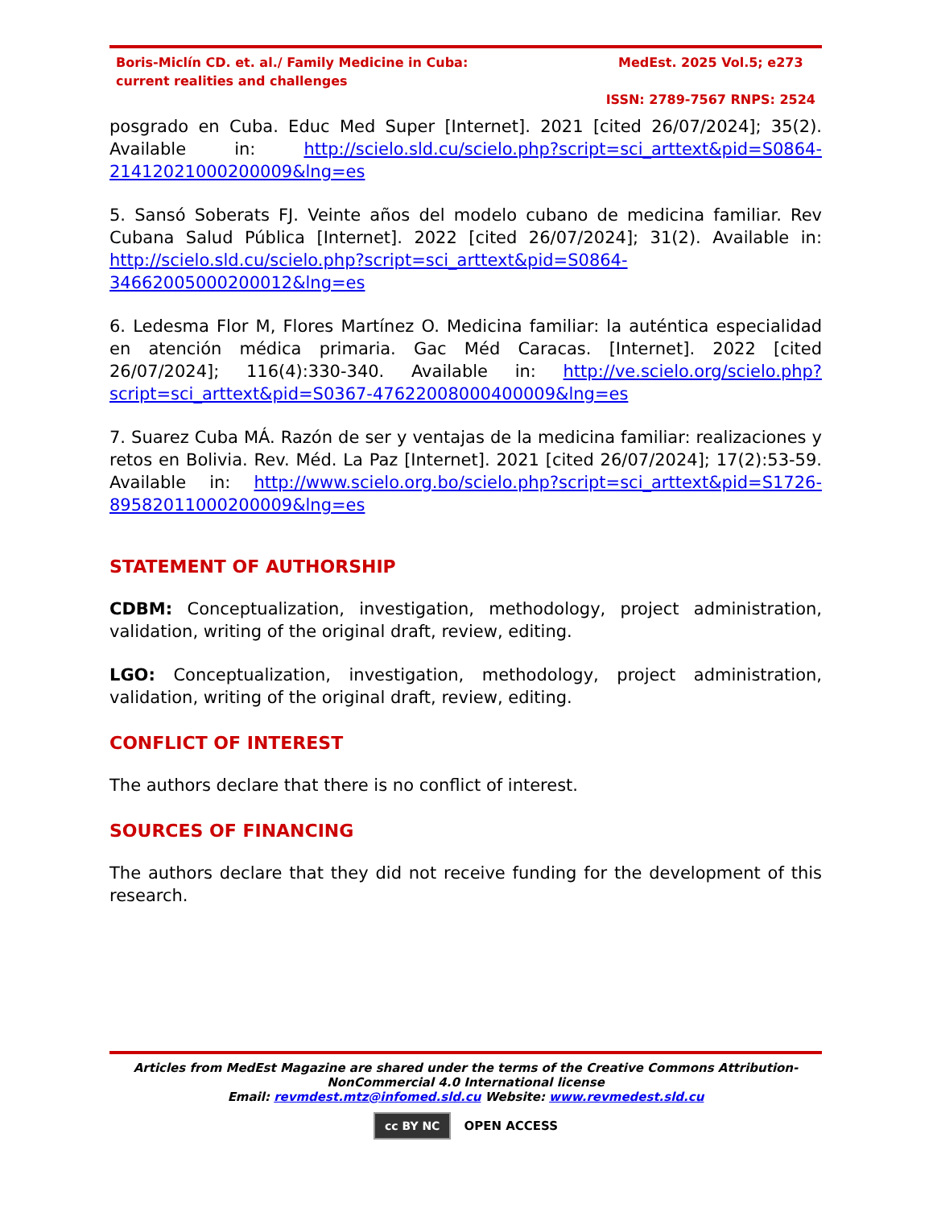Boris-Miclín CD. et. al./ Family Medicine in Cuba: current realities and challenges
MedEst. 2025 Vol.5; e273
ISSN: 2789-7567 RNPS: 2524
posgrado en Cuba. Educ Med Super [Internet]. 2021 [cited 26/07/2024]; 35(2). Available in: http://scielo.sld.cu/scielo.php?script=sci_arttext&pid=S0864-21412021000200009&lng=es
5. Sansó Soberats FJ. Veinte años del modelo cubano de medicina familiar. Rev Cubana Salud Pública [Internet]. 2022 [cited 26/07/2024]; 31(2). Available in: http://scielo.sld.cu/scielo.php?script=sci_arttext&pid=S0864-34662005000200012&lng=es
6. Ledesma Flor M, Flores Martínez O. Medicina familiar: la auténtica especialidad en atención médica primaria. Gac Méd Caracas. [Internet]. 2022 [cited 26/07/2024]; 116(4):330-340. Available in: http://ve.scielo.org/scielo.php?script=sci_arttext&pid=S0367-47622008000400009&lng=es
7. Suarez Cuba MÁ. Razón de ser y ventajas de la medicina familiar: realizaciones y retos en Bolivia. Rev. Méd. La Paz [Internet]. 2021 [cited 26/07/2024]; 17(2):53-59. Available in: http://www.scielo.org.bo/scielo.php?script=sci_arttext&pid=S1726-89582011000200009&lng=es
STATEMENT OF AUTHORSHIP
CDBM: Conceptualization, investigation, methodology, project administration, validation, writing of the original draft, review, editing.
LGO: Conceptualization, investigation, methodology, project administration, validation, writing of the original draft, review, editing.
CONFLICT OF INTEREST
The authors declare that there is no conflict of interest.
SOURCES OF FINANCING
The authors declare that they did not receive funding for the development of this research.
Articles from MedEst Magazine are shared under the terms of the Creative Commons Attribution-NonCommercial 4.0 International license
Email: revmdest.mtz@infomed.sld.cu Website: www.revmedest.sld.cu
cc BY NC OPEN ACCESS